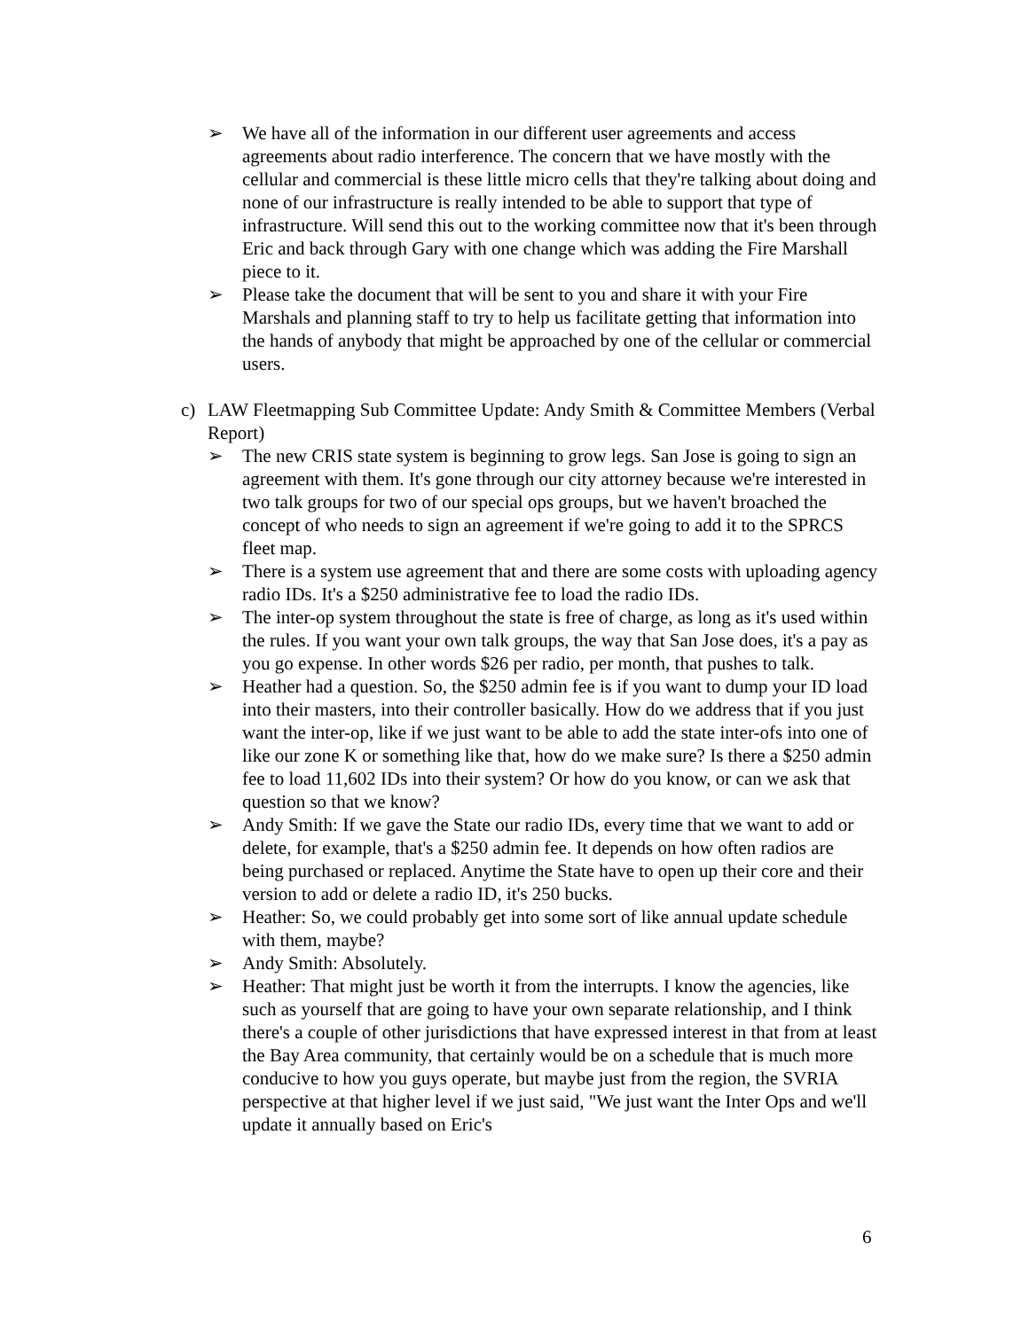➢ We have all of the information in our different user agreements and access agreements about radio interference. The concern that we have mostly with the cellular and commercial is these little micro cells that they're talking about doing and none of our infrastructure is really intended to be able to support that type of infrastructure. Will send this out to the working committee now that it's been through Eric and back through Gary with one change which was adding the Fire Marshall piece to it.
➢ Please take the document that will be sent to you and share it with your Fire Marshals and planning staff to try to help us facilitate getting that information into the hands of anybody that might be approached by one of the cellular or commercial users.
c) LAW Fleetmapping Sub Committee Update: Andy Smith & Committee Members (Verbal Report)
➢ The new CRIS state system is beginning to grow legs. San Jose is going to sign an agreement with them. It's gone through our city attorney because we're interested in two talk groups for two of our special ops groups, but we haven't broached the concept of who needs to sign an agreement if we're going to add it to the SPRCS fleet map.
➢ There is a system use agreement that and there are some costs with uploading agency radio IDs. It's a $250 administrative fee to load the radio IDs.
➢ The inter-op system throughout the state is free of charge, as long as it's used within the rules. If you want your own talk groups, the way that San Jose does, it's a pay as you go expense. In other words $26 per radio, per month, that pushes to talk.
➢ Heather had a question. So, the $250 admin fee is if you want to dump your ID load into their masters, into their controller basically. How do we address that if you just want the inter-op, like if we just want to be able to add the state inter-ofs into one of like our zone K or something like that, how do we make sure? Is there a $250 admin fee to load 11,602 IDs into their system? Or how do you know, or can we ask that question so that we know?
➢ Andy Smith: If we gave the State our radio IDs, every time that we want to add or delete, for example, that's a $250 admin fee. It depends on how often radios are being purchased or replaced. Anytime the State have to open up their core and their version to add or delete a radio ID, it's 250 bucks.
➢ Heather: So, we could probably get into some sort of like annual update schedule with them, maybe?
➢ Andy Smith: Absolutely.
➢ Heather: That might just be worth it from the interrupts. I know the agencies, like such as yourself that are going to have your own separate relationship, and I think there's a couple of other jurisdictions that have expressed interest in that from at least the Bay Area community, that certainly would be on a schedule that is much more conducive to how you guys operate, but maybe just from the region, the SVRIA perspective at that higher level if we just said, "We just want the Inter Ops and we'll update it annually based on Eric's
6